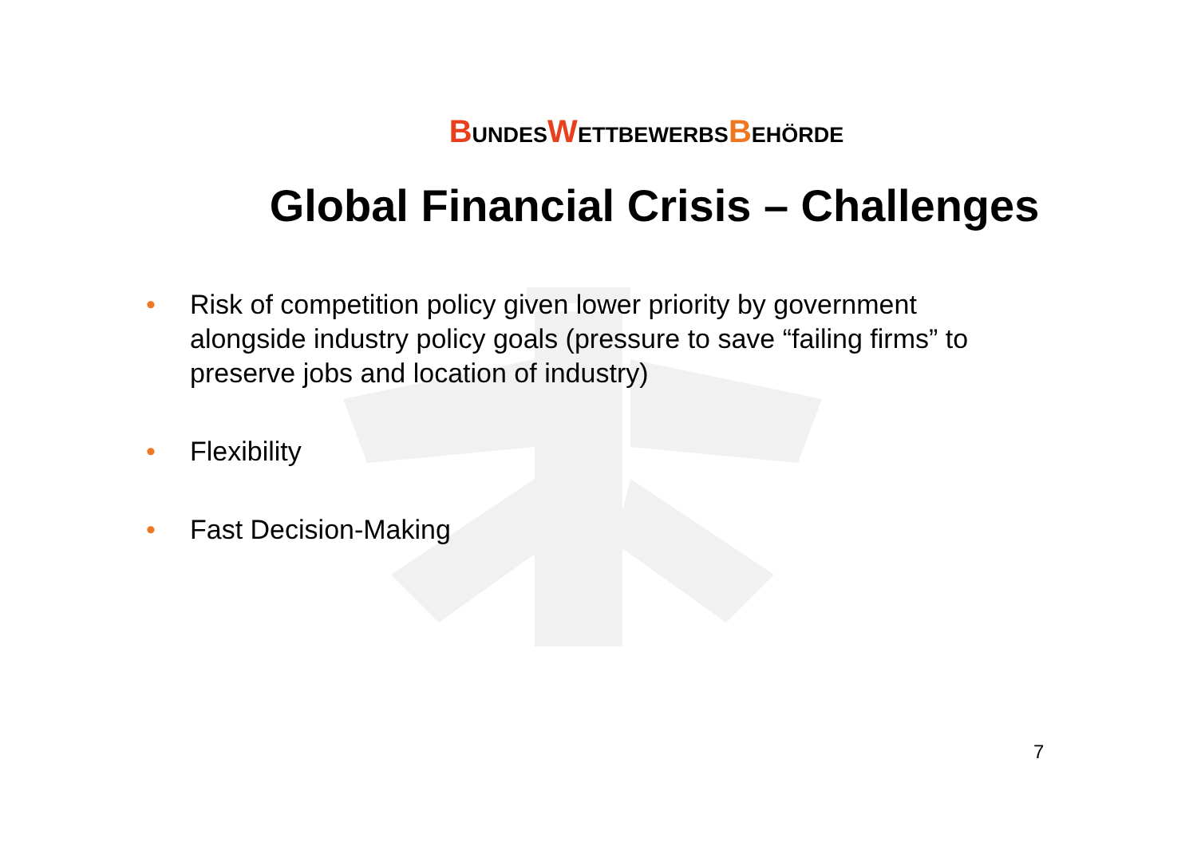BUNDESWETTBEWERBSBEHÖRDE
Global Financial Crisis – Challenges
• Risk of competition policy given lower priority by government alongside industry policy goals (pressure to save “failing firms” to preserve jobs and location of industry)
• Flexibility
• Fast Decision-Making
7